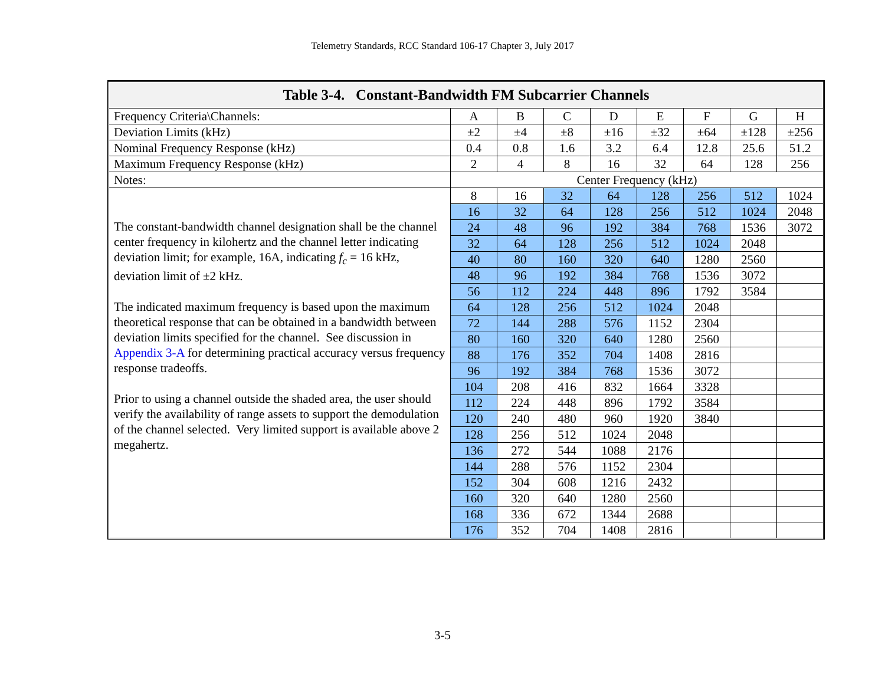Telemetry Standards, RCC Standard 106-17 Chapter 3, July 2017
| Table 3-4. Constant-Bandwidth FM Subcarrier Channels | | | | | | | | |
| --- | --- | --- | --- | --- | --- | --- | --- | --- |
| Frequency Criteria\Channels: | A | B | C | D | E | F | G | H |
| Deviation Limits (kHz) | ±2 | ±4 | ±8 | ±16 | ±32 | ±64 | ±128 | ±256 |
| Nominal Frequency Response (kHz) | 0.4 | 0.8 | 1.6 | 3.2 | 6.4 | 12.8 | 25.6 | 51.2 |
| Maximum Frequency Response (kHz) | 2 | 4 | 8 | 16 | 32 | 64 | 128 | 256 |
| Notes: | Center Frequency (kHz) | | | | | | | |
| The constant-bandwidth channel designation shall be the channel center frequency in kilohertz and the channel letter indicating deviation limit; for example, 16A, indicating f<sub>c</sub> = 16 kHz, deviation limit of ±2 kHz. The indicated maximum frequency is based upon the maximum theoretical response that can be obtained in a bandwidth between deviation limits specified for the channel. See discussion in Appendix 3-A for determining practical accuracy versus frequency response tradeoffs. Prior to using a channel outside the shaded area, the user should verify the availability of range assets to support the demodulation of the channel selected. Very limited support is available above 2 megahertz. | 8 | 16 | 32 | 64 | 128 | 256 | 512 | 1024 |
| | 16 | 32 | 64 | 128 | 256 | 512 | 1024 | 2048 |
| | 24 | 48 | 96 | 192 | 384 | 768 | 1536 | 3072 |
| | 32 | 64 | 128 | 256 | 512 | 1024 | 2048 | |
| | 40 | 80 | 160 | 320 | 640 | 1280 | 2560 | |
| | 48 | 96 | 192 | 384 | 768 | 1536 | 3072 | |
| | 56 | 112 | 224 | 448 | 896 | 1792 | 3584 | |
| | 64 | 128 | 256 | 512 | 1024 | 2048 | | |
| | 72 | 144 | 288 | 576 | 1152 | 2304 | | |
| | 80 | 160 | 320 | 640 | 1280 | 2560 | | |
| | 88 | 176 | 352 | 704 | 1408 | 2816 | | |
| | 96 | 192 | 384 | 768 | 1536 | 3072 | | |
| | 104 | 208 | 416 | 832 | 1664 | 3328 | | |
| | 112 | 224 | 448 | 896 | 1792 | 3584 | | |
| | 120 | 240 | 480 | 960 | 1920 | 3840 | | |
| | 128 | 256 | 512 | 1024 | 2048 | | | |
| | 136 | 272 | 544 | 1088 | 2176 | | | |
| | 144 | 288 | 576 | 1152 | 2304 | | | |
| | 152 | 304 | 608 | 1216 | 2432 | | | |
| | 160 | 320 | 640 | 1280 | 2560 | | | |
| | 168 | 336 | 672 | 1344 | 2688 | | | |
| | 176 | 352 | 704 | 1408 | 2816 | | | |
3-5